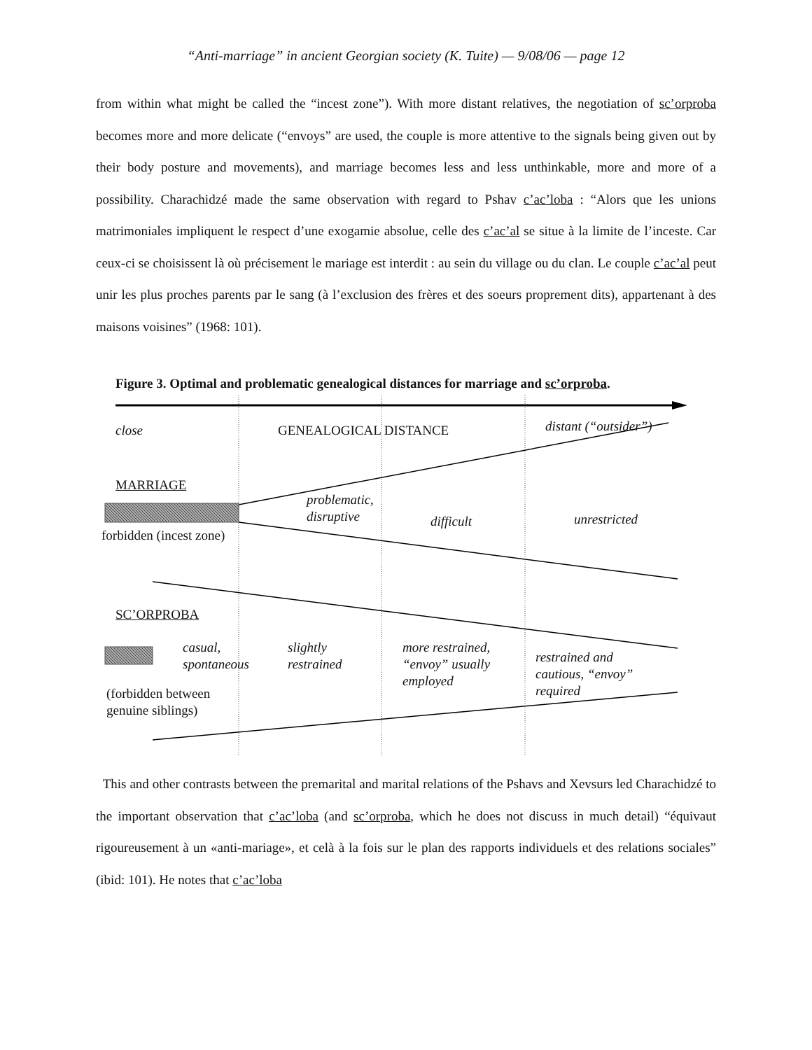“Anti-marriage” in ancient Georgian society (K. Tuite) — 9/08/06 — page 12
from within what might be called the “incest zone”). With more distant relatives, the negotiation of sc’orproba becomes more and more delicate (“envoys” are used, the couple is more attentive to the signals being given out by their body posture and movements), and marriage becomes less and less unthinkable, more and more of a possibility. Charachidzé made the same observation with regard to Pshav c’ac’loba : “Alors que les unions matrimoniales impliquent le respect d’une exogamie absolue, celle des c’ac’al se situe à la limite de l’inceste. Car ceux-ci se choisissent là où précisement le mariage est interdit : au sein du village ou du clan. Le couple c’ac’al peut unir les plus proches parents par le sang (à l’exclusion des frères et des soeurs proprement dits), appartenant à des maisons voisines” (1968: 101).
Figure 3. Optimal and problematic genealogical distances for marriage and sc’orproba.
close GENEALOGICAL DISTANCE distant (“outsider”)
MARRIAGE
problematic,
disruptive
difficult unrestricted
forbidden (incest zone)
SC’ORPROBA
casual,
spontaneous
slightly
restrained
more restrained,
“envoy” usually
employed
restrained and
cautious, “envoy”
required
(forbidden between
genuine siblings)
This and other contrasts between the premarital and marital relations of the Pshavs and Xevsurs led Charachidzé to the important observation that c’ac’loba (and sc’orproba, which he does not discuss in much detail) “équivaut rigoureusement à un «anti-mariage», et celà à la fois sur le plan des rapports individuels et des relations sociales” (ibid: 101). He notes that c’ac’loba